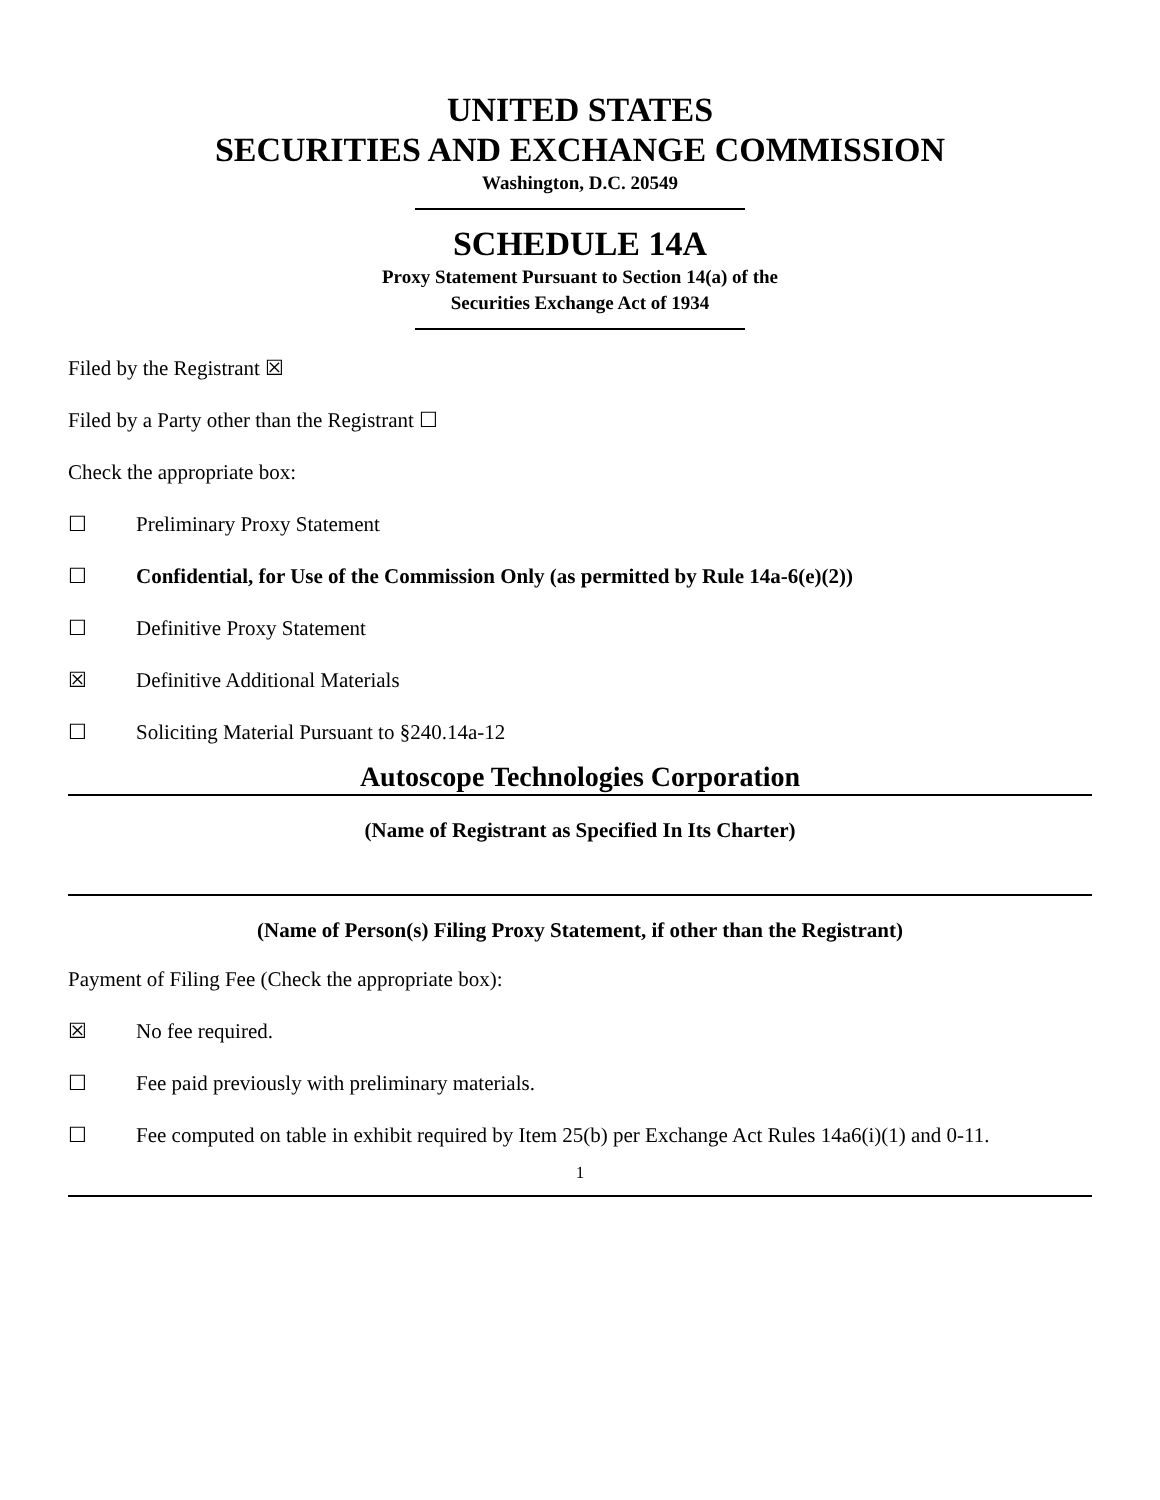UNITED STATES
SECURITIES AND EXCHANGE COMMISSION
Washington, D.C. 20549
SCHEDULE 14A
Proxy Statement Pursuant to Section 14(a) of the
Securities Exchange Act of 1934
Filed by the Registrant ☒
Filed by a Party other than the Registrant ☐
Check the appropriate box:
☐ Preliminary Proxy Statement
☐ Confidential, for Use of the Commission Only (as permitted by Rule 14a-6(e)(2))
☐ Definitive Proxy Statement
☒ Definitive Additional Materials
☐ Soliciting Material Pursuant to §240.14a-12
Autoscope Technologies Corporation
(Name of Registrant as Specified In Its Charter)
(Name of Person(s) Filing Proxy Statement, if other than the Registrant)
Payment of Filing Fee (Check the appropriate box):
☒ No fee required.
☐ Fee paid previously with preliminary materials.
☐ Fee computed on table in exhibit required by Item 25(b) per Exchange Act Rules 14a6(i)(1) and 0-11.
1